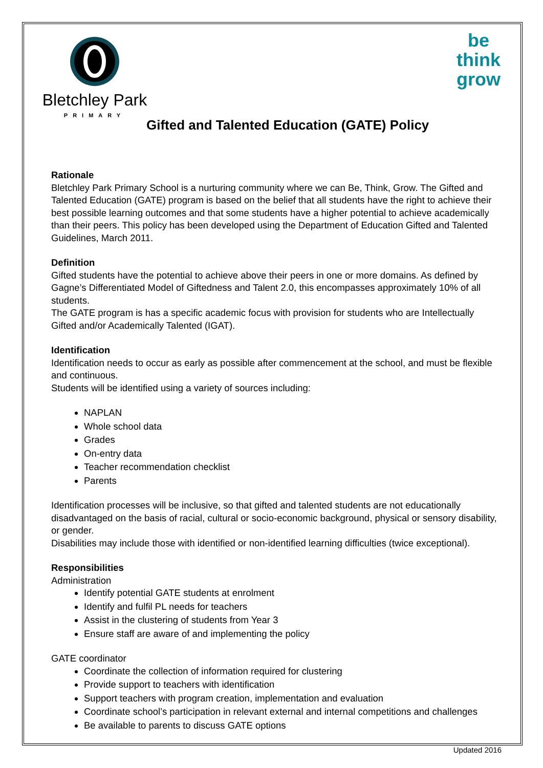Bletchley Park
PRIMARY
be
think
grow
Gifted and Talented Education (GATE) Policy
Rationale
Bletchley Park Primary School is a nurturing community where we can Be, Think, Grow. The Gifted and Talented Education (GATE) program is based on the belief that all students have the right to achieve their best possible learning outcomes and that some students have a higher potential to achieve academically than their peers. This policy has been developed using the Department of Education Gifted and Talented Guidelines, March 2011.
Definition
Gifted students have the potential to achieve above their peers in one or more domains. As defined by Gagne’s Differentiated Model of Giftedness and Talent 2.0, this encompasses approximately 10% of all students.
The GATE program is has a specific academic focus with provision for students who are Intellectually Gifted and/or Academically Talented (IGAT).
Identification
Identification needs to occur as early as possible after commencement at the school, and must be flexible and continuous.
Students will be identified using a variety of sources including:
NAPLAN
Whole school data
Grades
On-entry data
Teacher recommendation checklist
Parents
Identification processes will be inclusive, so that gifted and talented students are not educationally disadvantaged on the basis of racial, cultural or socio-economic background, physical or sensory disability, or gender.
Disabilities may include those with identified or non-identified learning difficulties (twice exceptional).
Responsibilities
Administration
Identify potential GATE students at enrolment
Identify and fulfil PL needs for teachers
Assist in the clustering of students from Year 3
Ensure staff are aware of and implementing the policy
GATE coordinator
Coordinate the collection of information required for clustering
Provide support to teachers with identification
Support teachers with program creation, implementation and evaluation
Coordinate school’s participation in relevant external and internal competitions and challenges
Be available to parents to discuss GATE options
Updated 2016